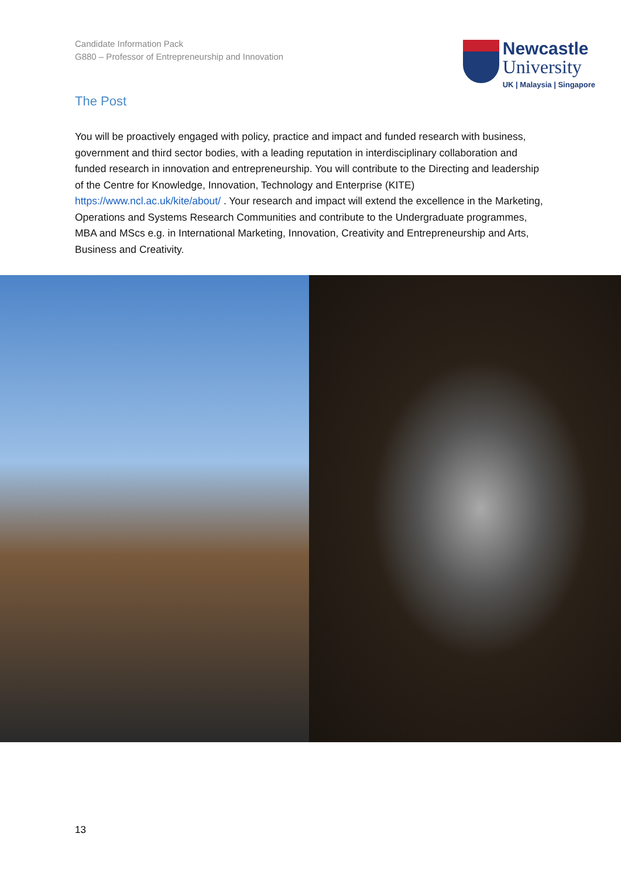Candidate Information Pack
G880 – Professor of Entrepreneurship and Innovation
Newcastle
University
UK | Malaysia | Singapore
The Post
You will be proactively engaged with policy, practice and impact and funded research with business, government and third sector bodies, with a leading reputation in interdisciplinary collaboration and funded research in innovation and entrepreneurship. You will contribute to the Directing and leadership of the Centre for Knowledge, Innovation, Technology and Enterprise (KITE) https://www.ncl.ac.uk/kite/about/ . Your research and impact will extend the excellence in the Marketing, Operations and Systems Research Communities and contribute to the Undergraduate programmes, MBA and MScs e.g. in International Marketing, Innovation, Creativity and Entrepreneurship and Arts, Business and Creativity.
13